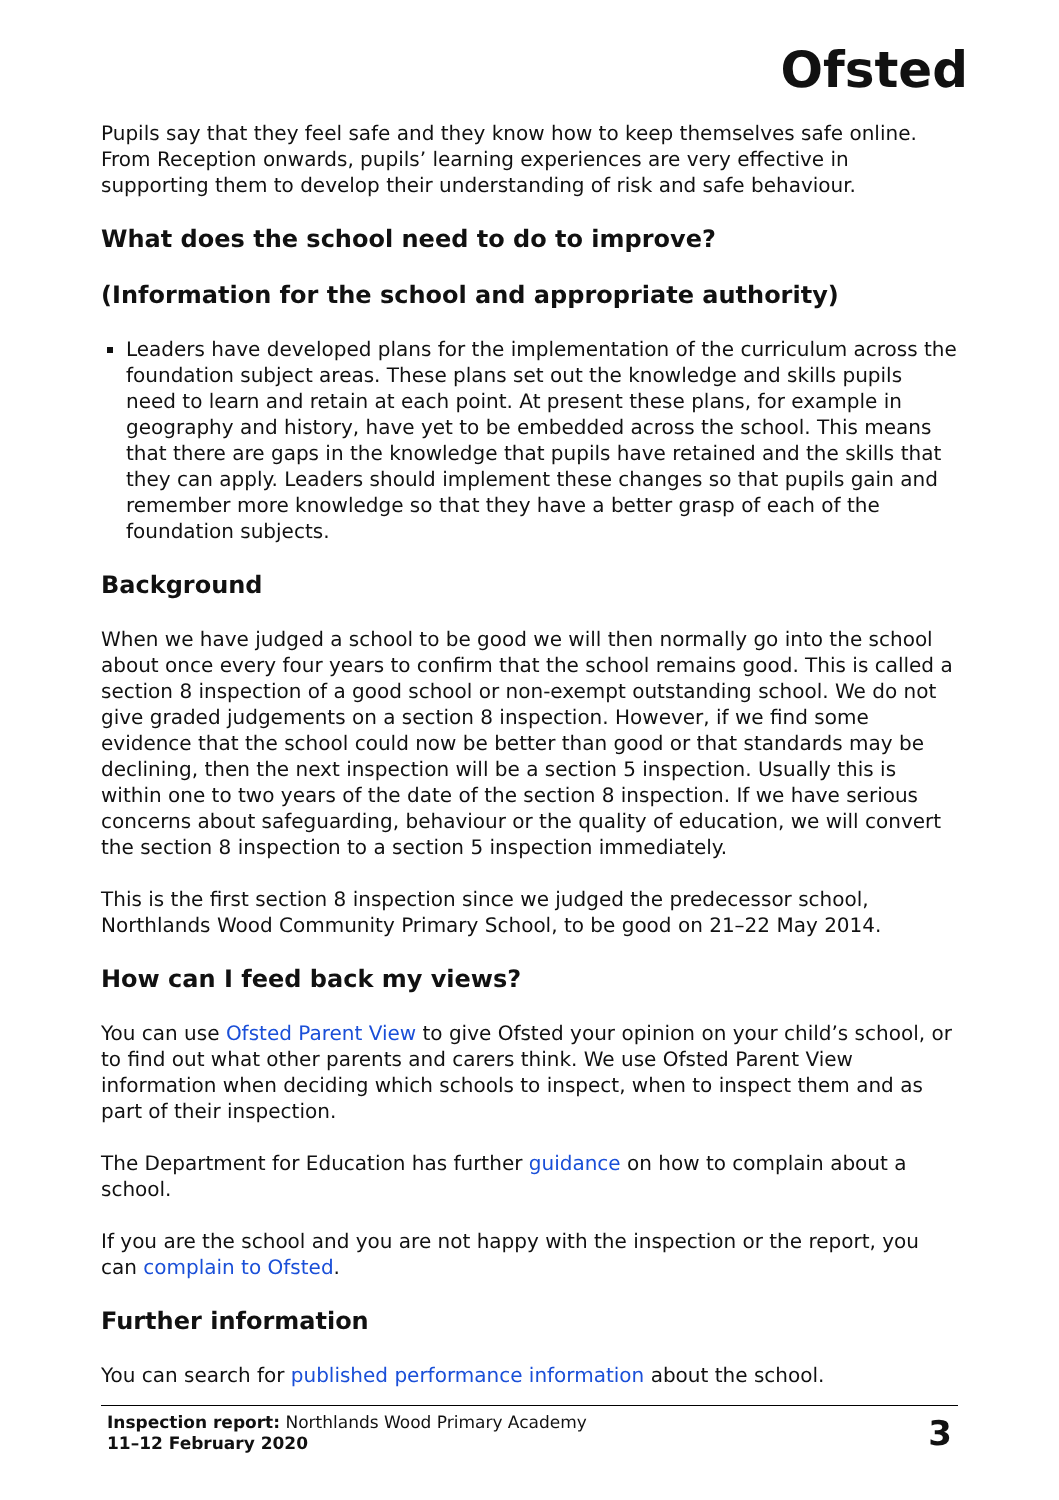Ofsted
Pupils say that they feel safe and they know how to keep themselves safe online. From Reception onwards, pupils’ learning experiences are very effective in supporting them to develop their understanding of risk and safe behaviour.
What does the school need to do to improve?
(Information for the school and appropriate authority)
Leaders have developed plans for the implementation of the curriculum across the foundation subject areas. These plans set out the knowledge and skills pupils need to learn and retain at each point. At present these plans, for example in geography and history, have yet to be embedded across the school. This means that there are gaps in the knowledge that pupils have retained and the skills that they can apply. Leaders should implement these changes so that pupils gain and remember more knowledge so that they have a better grasp of each of the foundation subjects.
Background
When we have judged a school to be good we will then normally go into the school about once every four years to confirm that the school remains good. This is called a section 8 inspection of a good school or non-exempt outstanding school. We do not give graded judgements on a section 8 inspection. However, if we find some evidence that the school could now be better than good or that standards may be declining, then the next inspection will be a section 5 inspection. Usually this is within one to two years of the date of the section 8 inspection. If we have serious concerns about safeguarding, behaviour or the quality of education, we will convert the section 8 inspection to a section 5 inspection immediately.
This is the first section 8 inspection since we judged the predecessor school, Northlands Wood Community Primary School, to be good on 21–22 May 2014.
How can I feed back my views?
You can use Ofsted Parent View to give Ofsted your opinion on your child’s school, or to find out what other parents and carers think. We use Ofsted Parent View information when deciding which schools to inspect, when to inspect them and as part of their inspection.
The Department for Education has further guidance on how to complain about a school.
If you are the school and you are not happy with the inspection or the report, you can complain to Ofsted.
Further information
You can search for published performance information about the school.
Inspection report: Northlands Wood Primary Academy
11–12 February 2020
3